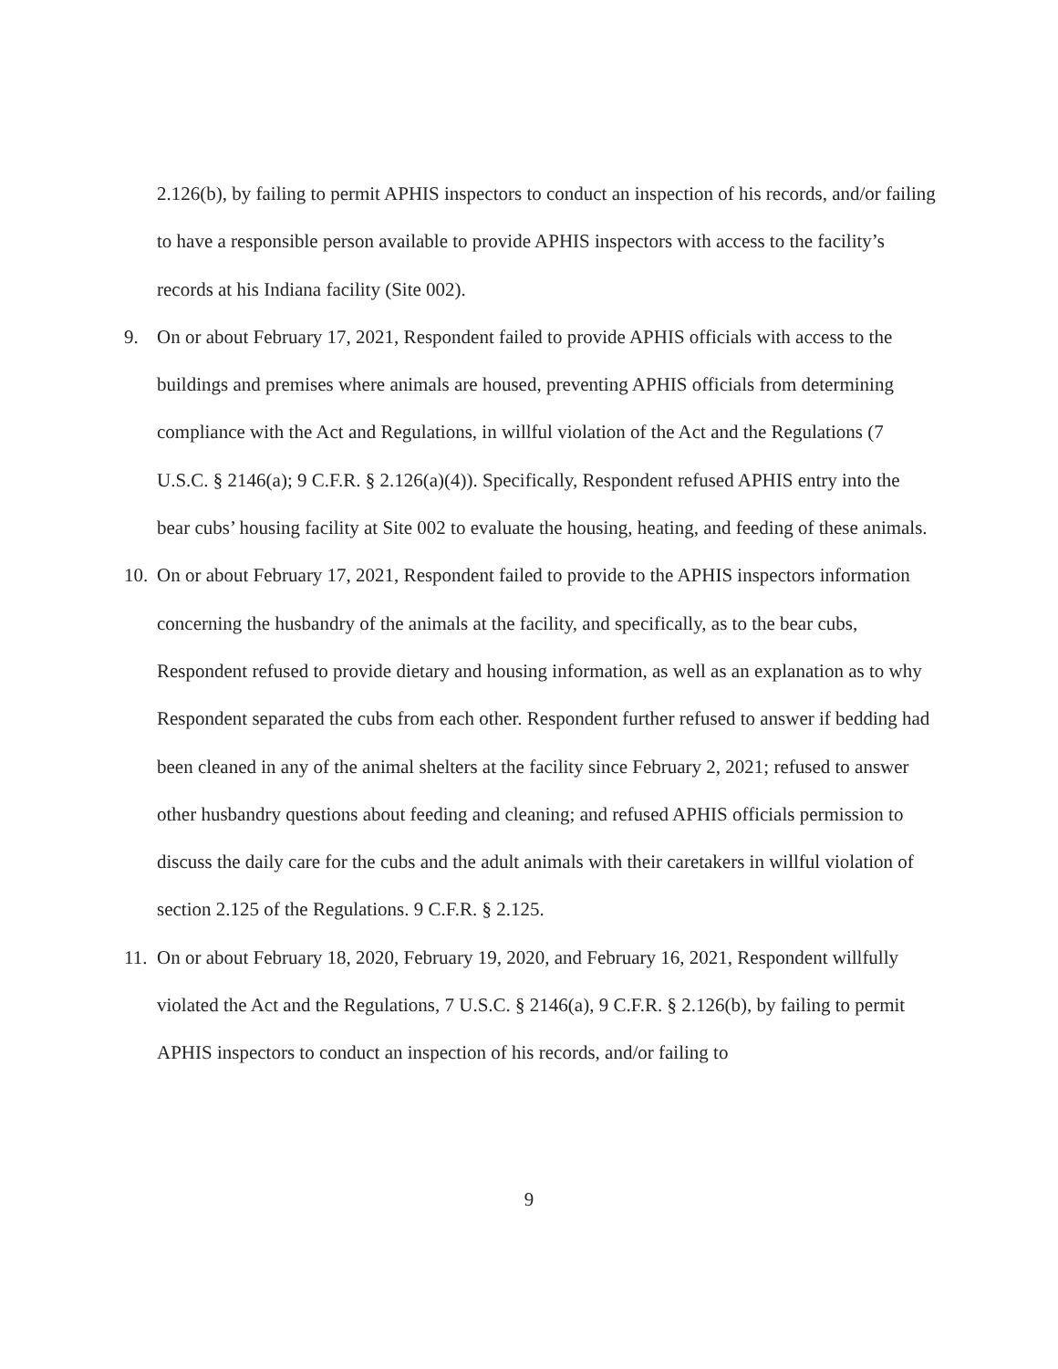2.126(b), by failing to permit APHIS inspectors to conduct an inspection of his records, and/or failing to have a responsible person available to provide APHIS inspectors with access to the facility’s records at his Indiana facility (Site 002).
9. On or about February 17, 2021, Respondent failed to provide APHIS officials with access to the buildings and premises where animals are housed, preventing APHIS officials from determining compliance with the Act and Regulations, in willful violation of the Act and the Regulations (7 U.S.C. § 2146(a); 9 C.F.R. § 2.126(a)(4)). Specifically, Respondent refused APHIS entry into the bear cubs’ housing facility at Site 002 to evaluate the housing, heating, and feeding of these animals.
10. On or about February 17, 2021, Respondent failed to provide to the APHIS inspectors information concerning the husbandry of the animals at the facility, and specifically, as to the bear cubs, Respondent refused to provide dietary and housing information, as well as an explanation as to why Respondent separated the cubs from each other. Respondent further refused to answer if bedding had been cleaned in any of the animal shelters at the facility since February 2, 2021; refused to answer other husbandry questions about feeding and cleaning; and refused APHIS officials permission to discuss the daily care for the cubs and the adult animals with their caretakers in willful violation of section 2.125 of the Regulations. 9 C.F.R. § 2.125.
11. On or about February 18, 2020, February 19, 2020, and February 16, 2021, Respondent willfully violated the Act and the Regulations, 7 U.S.C. § 2146(a), 9 C.F.R. § 2.126(b), by failing to permit APHIS inspectors to conduct an inspection of his records, and/or failing to
9